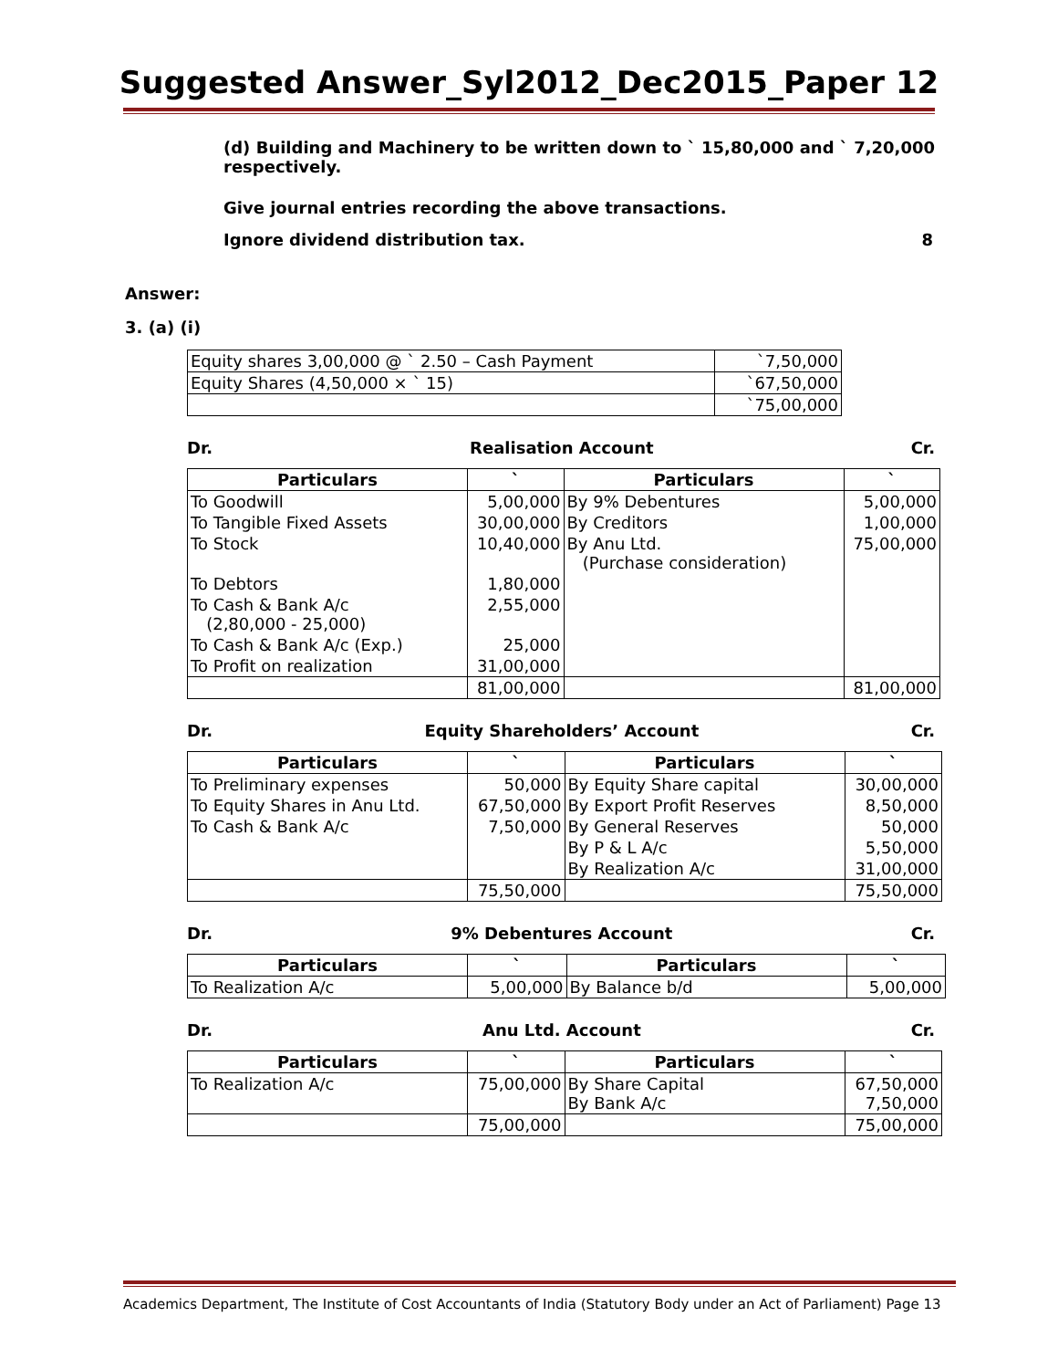Suggested Answer_Syl2012_Dec2015_Paper 12
(d) Building and Machinery to be written down to ` 15,80,000 and ` 7,20,000 respectively.
Give journal entries recording the above transactions.
Ignore dividend distribution tax. 8
Answer:
3. (a) (i)
| Equity shares 3,00,000 @ ` 2.50 – Cash Payment | `7,50,000 |
| Equity Shares (4,50,000 × ` 15) | `67,50,000 |
| | `75,00,000 |
Dr. Realisation Account Cr.
| Particulars | ` | Particulars | ` |
| --- | --- | --- | --- |
| To Goodwill | 5,00,000 | By 9% Debentures | 5,00,000 |
| To Tangible Fixed Assets | 30,00,000 | By Creditors | 1,00,000 |
| To Stock | 10,40,000 | By Anu Ltd. (Purchase consideration) | 75,00,000 |
| To Debtors | 1,80,000 | | |
| To Cash & Bank A/c (2,80,000 - 25,000) | 2,55,000 | | |
| To Cash & Bank A/c (Exp.) | 25,000 | | |
| To Profit on realization | 31,00,000 | | |
| | 81,00,000 | | 81,00,000 |
Dr. Equity Shareholders’ Account Cr.
| Particulars | ` | Particulars | ` |
| --- | --- | --- | --- |
| To Preliminary expenses | 50,000 | By Equity Share capital | 30,00,000 |
| To Equity Shares in Anu Ltd. | 67,50,000 | By Export Profit Reserves | 8,50,000 |
| To Cash & Bank A/c | 7,50,000 | By General Reserves | 50,000 |
| | | By P & L A/c | 5,50,000 |
| | | By Realization A/c | 31,00,000 |
| | 75,50,000 | | 75,50,000 |
Dr. 9% Debentures Account Cr.
| Particulars | ` | Particulars | ` |
| --- | --- | --- | --- |
| To Realization A/c | 5,00,000 | By Balance b/d | 5,00,000 |
Dr. Anu Ltd. Account Cr.
| Particulars | ` | Particulars | ` |
| --- | --- | --- | --- |
| To Realization A/c | 75,00,000 | By Share Capital By Bank A/c | 67,50,000 7,50,000 |
| | 75,00,000 | | 75,00,000 |
Academics Department, The Institute of Cost Accountants of India (Statutory Body under an Act of Parliament) Page 13